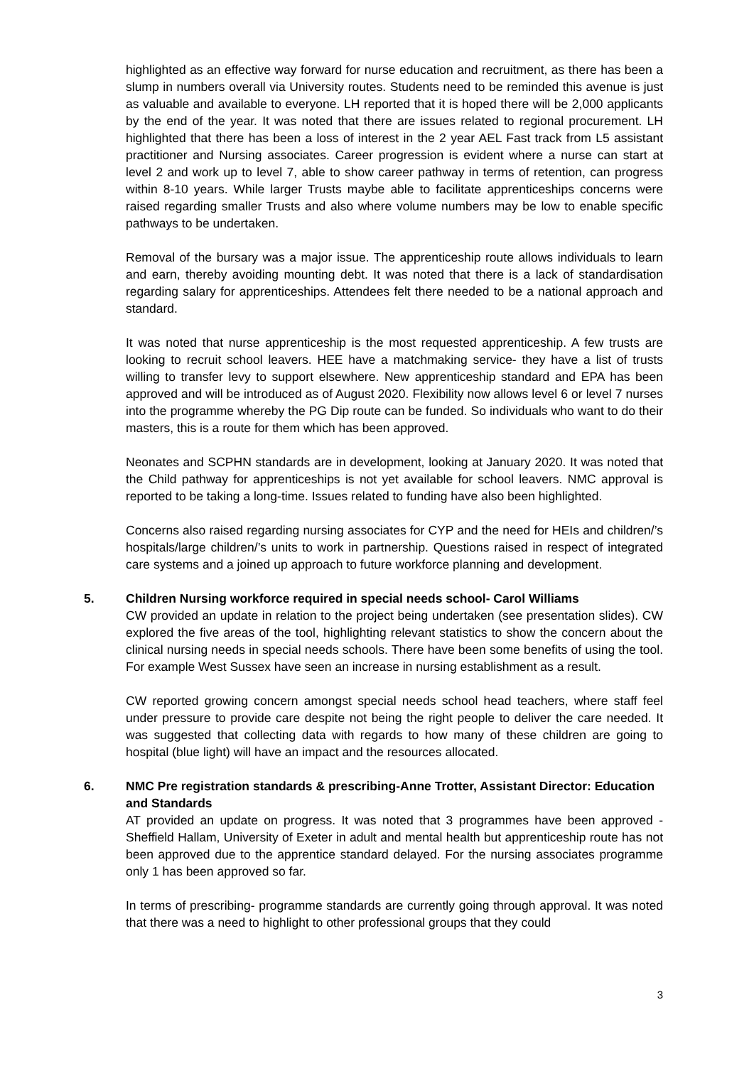highlighted as an effective way forward for nurse education and recruitment, as there has been a slump in numbers overall via University routes. Students need to be reminded this avenue is just as valuable and available to everyone. LH reported that it is hoped there will be 2,000 applicants by the end of the year. It was noted that there are issues related to regional procurement. LH highlighted that there has been a loss of interest in the 2 year AEL Fast track from L5 assistant practitioner and Nursing associates. Career progression is evident where a nurse can start at level 2 and work up to level 7, able to show career pathway in terms of retention, can progress within 8-10 years. While larger Trusts maybe able to facilitate apprenticeships concerns were raised regarding smaller Trusts and also where volume numbers may be low to enable specific pathways to be undertaken.
Removal of the bursary was a major issue. The apprenticeship route allows individuals to learn and earn, thereby avoiding mounting debt. It was noted that there is a lack of standardisation regarding salary for apprenticeships. Attendees felt there needed to be a national approach and standard.
It was noted that nurse apprenticeship is the most requested apprenticeship. A few trusts are looking to recruit school leavers. HEE have a matchmaking service- they have a list of trusts willing to transfer levy to support elsewhere. New apprenticeship standard and EPA has been approved and will be introduced as of August 2020. Flexibility now allows level 6 or level 7 nurses into the programme whereby the PG Dip route can be funded. So individuals who want to do their masters, this is a route for them which has been approved.
Neonates and SCPHN standards are in development, looking at January 2020. It was noted that the Child pathway for apprenticeships is not yet available for school leavers. NMC approval is reported to be taking a long-time. Issues related to funding have also been highlighted.
Concerns also raised regarding nursing associates for CYP and the need for HEIs and children/’s hospitals/large children/’s units to work in partnership. Questions raised in respect of integrated care systems and a joined up approach to future workforce planning and development.
5. Children Nursing workforce required in special needs school- Carol Williams
CW provided an update in relation to the project being undertaken (see presentation slides). CW explored the five areas of the tool, highlighting relevant statistics to show the concern about the clinical nursing needs in special needs schools. There have been some benefits of using the tool. For example West Sussex have seen an increase in nursing establishment as a result.
CW reported growing concern amongst special needs school head teachers, where staff feel under pressure to provide care despite not being the right people to deliver the care needed. It was suggested that collecting data with regards to how many of these children are going to hospital (blue light) will have an impact and the resources allocated.
6. NMC Pre registration standards & prescribing-Anne Trotter, Assistant Director: Education and Standards
AT provided an update on progress. It was noted that 3 programmes have been approved - Sheffield Hallam, University of Exeter in adult and mental health but apprenticeship route has not been approved due to the apprentice standard delayed. For the nursing associates programme only 1 has been approved so far.
In terms of prescribing- programme standards are currently going through approval. It was noted that there was a need to highlight to other professional groups that they could
3